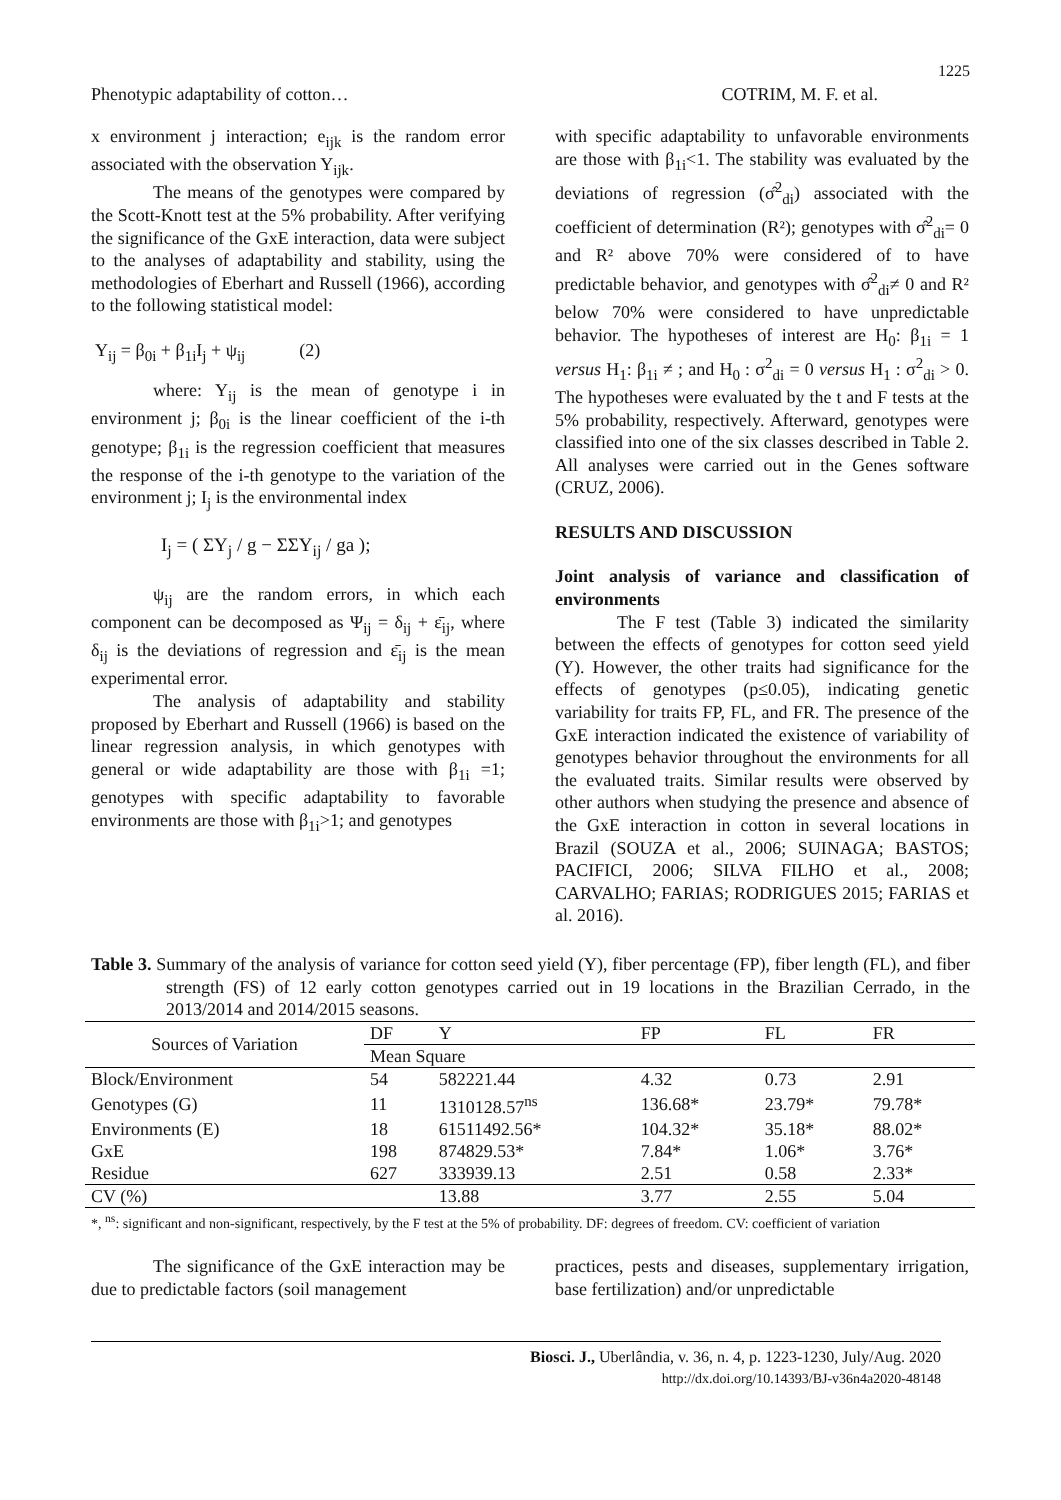1225
Phenotypic adaptability of cotton… COTRIM, M. F. et al.
x environment j interaction; e<sub>ijk</sub> is the random error associated with the observation Y<sub>ijk</sub>.
The means of the genotypes were compared by the Scott-Knott test at the 5% probability. After verifying the significance of the GxE interaction, data were subject to the analyses of adaptability and stability, using the methodologies of Eberhart and Russell (1966), according to the following statistical model:
Y<sub>ij</sub> = β<sub>0i</sub> + β<sub>1i</sub>I<sub>j</sub> + ψ<sub>ij</sub> (2)
where: Y<sub>ij</sub> is the mean of genotype i in environment j; β<sub>0i</sub> is the linear coefficient of the i-th genotype; β<sub>1i</sub> is the regression coefficient that measures the response of the i-th genotype to the variation of the environment j; I<sub>j</sub> is the environmental index
I<sub>j</sub> = ( ΣY<sub>j</sub> / g − ΣΣY<sub>ij</sub> / ga );
ψ<sub>ij</sub> are the random errors, in which each component can be decomposed as Ψ<sub>ij</sub> = δ<sub>ij</sub> + ε̄<sub>ij</sub>, where δ<sub>ij</sub> is the deviations of regression and ε̄<sub>ij</sub> is the mean experimental error.
The analysis of adaptability and stability proposed by Eberhart and Russell (1966) is based on the linear regression analysis, in which genotypes with general or wide adaptability are those with β<sub>1i</sub> =1; genotypes with specific adaptability to favorable environments are those with β<sub>1i</sub>>1; and genotypes
with specific adaptability to unfavorable environments are those with β<sub>1i</sub><1. The stability was evaluated by the deviations of regression (σ̂<sup>2</sup><sub>di</sub>) associated with the coefficient of determination (R²); genotypes with σ̂<sup>2</sup><sub>di</sub>= 0 and R² above 70% were considered of to have predictable behavior, and genotypes with σ̂<sup>2</sup><sub>di</sub>≠ 0 and R² below 70% were considered to have unpredictable behavior. The hypotheses of interest are H<sub>0</sub>: β<sub>1i</sub> = 1 versus H<sub>1</sub>: β<sub>1i</sub> ≠ ; and H<sub>0</sub> : σ<sup>2</sup><sub>di</sub> = 0 versus H<sub>1</sub> : σ<sup>2</sup><sub>di</sub> > 0. The hypotheses were evaluated by the t and F tests at the 5% probability, respectively. Afterward, genotypes were classified into one of the six classes described in Table 2. All analyses were carried out in the Genes software (CRUZ, 2006).
RESULTS AND DISCUSSION
Joint analysis of variance and classification of environments
The F test (Table 3) indicated the similarity between the effects of genotypes for cotton seed yield (Y). However, the other traits had significance for the effects of genotypes (p≤0.05), indicating genetic variability for traits FP, FL, and FR. The presence of the GxE interaction indicated the existence of variability of genotypes behavior throughout the environments for all the evaluated traits. Similar results were observed by other authors when studying the presence and absence of the GxE interaction in cotton in several locations in Brazil (SOUZA et al., 2006; SUINAGA; BASTOS; PACIFICI, 2006; SILVA FILHO et al., 2008; CARVALHO; FARIAS; RODRIGUES 2015; FARIAS et al. 2016).
Table 3. Summary of the analysis of variance for cotton seed yield (Y), fiber percentage (FP), fiber length (FL), and fiber strength (FS) of 12 early cotton genotypes carried out in 19 locations in the Brazilian Cerrado, in the 2013/2014 and 2014/2015 seasons.
| Sources of Variation | DF | Y | FP | FL | FR |
| --- | --- | --- | --- | --- | --- |
| | Mean Square | | | | |
| Block/Environment | 54 | 582221.44 | 4.32 | 0.73 | 2.91 |
| Genotypes (G) | 11 | 1310128.57<sup>ns</sup> | 136.68* | 23.79* | 79.78* |
| Environments (E) | 18 | 61511492.56* | 104.32* | 35.18* | 88.02* |
| GxE | 198 | 874829.53* | 7.84* | 1.06* | 3.76* |
| Residue | 627 | 333939.13 | 2.51 | 0.58 | 2.33* |
| CV (%) | | 13.88 | 3.77 | 2.55 | 5.04 |
*, <sup>ns</sup>: significant and non-significant, respectively, by the F test at the 5% of probability. DF: degrees of freedom. CV: coefficient of variation
The significance of the GxE interaction may be due to predictable factors (soil management
practices, pests and diseases, supplementary irrigation, base fertilization) and/or unpredictable
Biosci. J., Uberlândia, v. 36, n. 4, p. 1223-1230, July/Aug. 2020
http://dx.doi.org/10.14393/BJ-v36n4a2020-48148